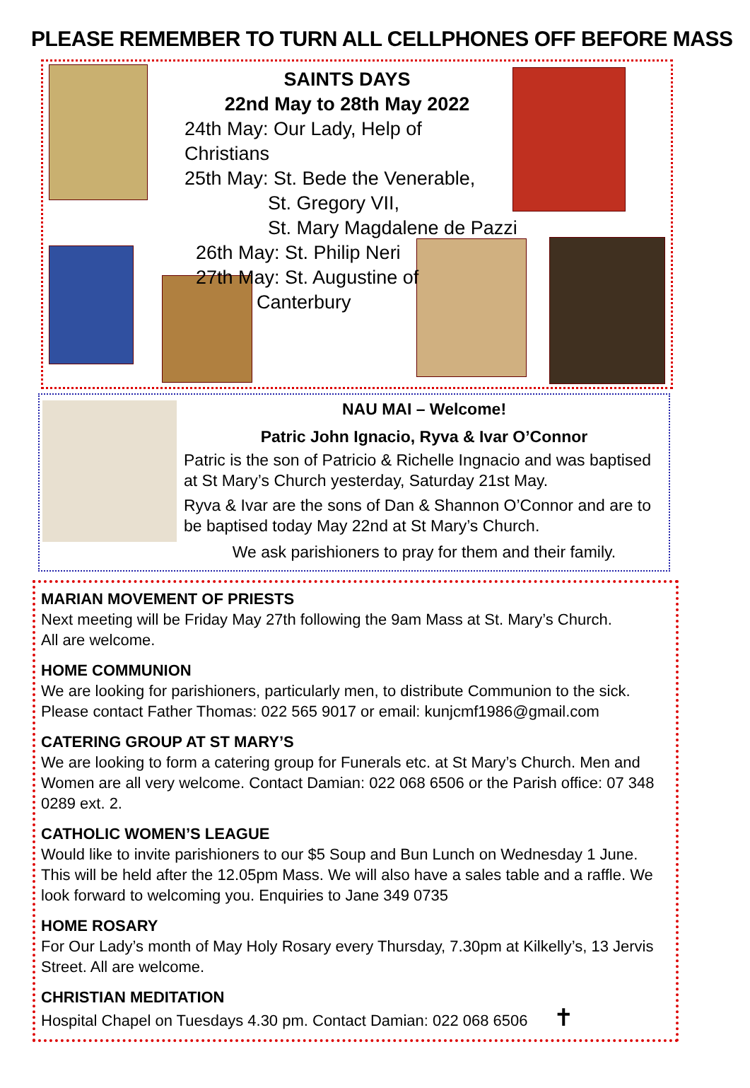PLEASE REMEMBER TO TURN ALL CELLPHONES OFF BEFORE MASS
SAINTS DAYS
22nd May to 28th May 2022
24th May: Our Lady, Help of Christians
25th May: St. Bede the Venerable,
St. Gregory VII,
St. Mary Magdalene de Pazzi
26th May: St. Philip Neri
27th May: St. Augustine of
Canterbury
NAU MAI – Welcome!
Patric John Ignacio, Ryva & Ivar O’Connor
Patric is the son of Patricio & Richelle Ingnacio and was baptised at St Mary’s Church yesterday, Saturday 21st May.
Ryva & Ivar are the sons of Dan & Shannon O’Connor and are to be baptised today May 22nd at St Mary’s Church.
We ask parishioners to pray for them and their family.
MARIAN MOVEMENT OF PRIESTS
Next meeting will be Friday May 27th following the 9am Mass at St. Mary’s Church.
All are welcome.
HOME COMMUNION
We are looking for parishioners, particularly men, to distribute Communion to the sick. Please contact Father Thomas: 022 565 9017 or email: kunjcmf1986@gmail.com
CATERING GROUP AT ST MARY’S
We are looking to form a catering group for Funerals etc. at St Mary’s Church. Men and Women are all very welcome. Contact Damian: 022 068 6506 or the Parish office: 07 348 0289 ext. 2.
CATHOLIC WOMEN’S LEAGUE
Would like to invite parishioners to our $5 Soup and Bun Lunch on Wednesday 1 June.
This will be held after the 12.05pm Mass. We will also have a sales table and a raffle. We look forward to welcoming you. Enquiries to Jane 349 0735
HOME ROSARY
For Our Lady’s month of May Holy Rosary every Thursday, 7.30pm at Kilkelly’s, 13 Jervis Street. All are welcome.
CHRISTIAN MEDITATION
Hospital Chapel on Tuesdays 4.30 pm. Contact Damian: 022 068 6506 ✝